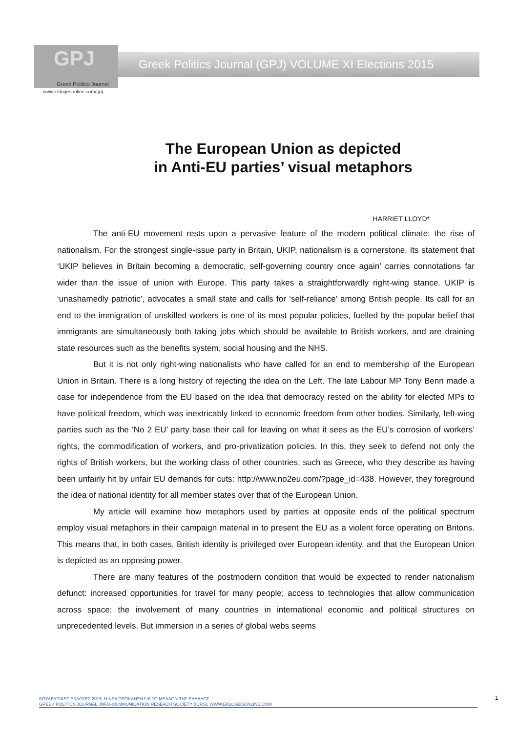GPJ
Greek Politics Journal
Greek Politics Journal (GPJ) VOLUME XI Elections 2015
www.eklogesonline.com/gpj
The European Union as depicted
in Anti-EU parties’ visual metaphors
HARRIET LLOYD*
The anti-EU movement rests upon a pervasive feature of the modern political climate: the rise of nationalism. For the strongest single-issue party in Britain, UKIP, nationalism is a cornerstone. Its statement that ‘UKIP believes in Britain becoming a democratic, self-governing country once again’ carries connotations far wider than the issue of union with Europe. This party takes a straightforwardly right-wing stance. UKIP is ‘unashamedly patriotic’, advocates a small state and calls for ‘self-reliance’ among British people. Its call for an end to the immigration of unskilled workers is one of its most popular policies, fuelled by the popular belief that immigrants are simultaneously both taking jobs which should be available to British workers, and are draining state resources such as the benefits system, social housing and the NHS.
But it is not only right-wing nationalists who have called for an end to membership of the European Union in Britain. There is a long history of rejecting the idea on the Left. The late Labour MP Tony Benn made a case for independence from the EU based on the idea that democracy rested on the ability for elected MPs to have political freedom, which was inextricably linked to economic freedom from other bodies. Similarly, left-wing parties such as the ‘No 2 EU’ party base their call for leaving on what it sees as the EU’s corrosion of workers’ rights, the commodification of workers, and pro-privatization policies. In this, they seek to defend not only the rights of British workers, but the working class of other countries, such as Greece, who they describe as having been unfairly hit by unfair EU demands for cuts: http://www.no2eu.com/?page_id=438. However, they foreground the idea of national identity for all member states over that of the European Union.
My article will examine how metaphors used by parties at opposite ends of the political spectrum employ visual metaphors in their campaign material in to present the EU as a violent force operating on Britons. This means that, in both cases, British identity is privileged over European identity, and that the European Union is depicted as an opposing power.
There are many features of the postmodern condition that would be expected to render nationalism defunct: increased opportunities for travel for many people; access to technologies that allow communication across space; the involvement of many countries in international economic and political structures on unprecedented levels. But immersion in a series of global webs seems
ΒΟΥΛΕΥΤΙΚΕΣ ΕΚΛΟΓΕΣ 2015: Η ΝΕΑ ΠΡΟΚΛΗΣΗ ΓΙΑ ΤΟ ΜΕΛΛΟΝ ΤΗΣ ΕΛΛΑΔΟΣ
GREEK POLITICS JOURNAL, INFO-COMMUNICATION RESEACH SOCIETY (ICRS), WWW.EKLOGESONLINE.COM
1